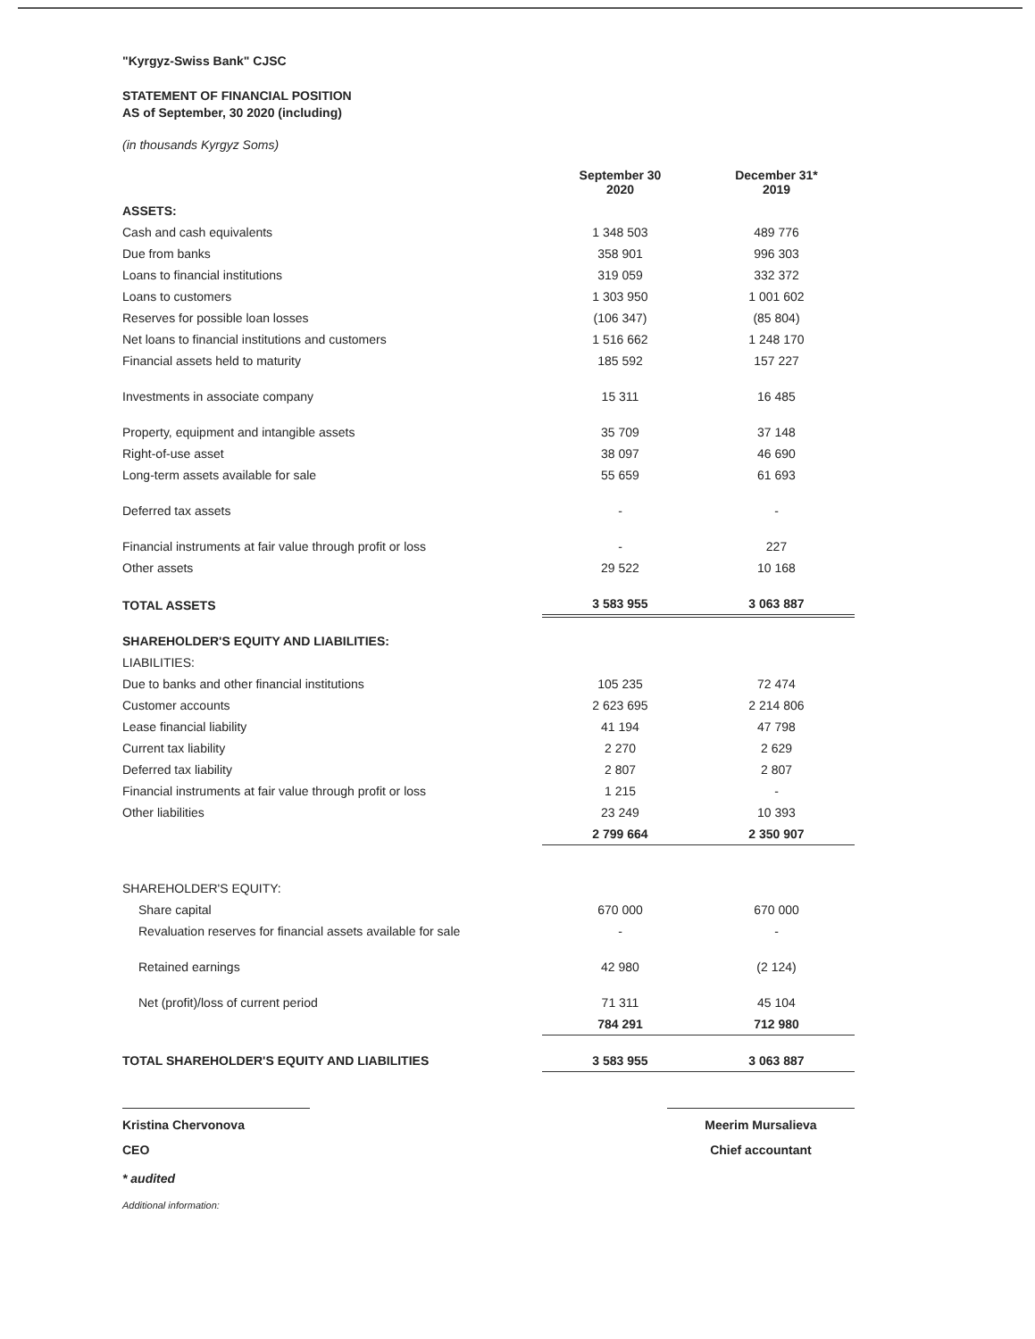"Kyrgyz-Swiss Bank" CJSC
STATEMENT OF FINANCIAL POSITION
AS of September, 30 2020 (including)
(in thousands Kyrgyz Soms)
| | September 30 2020 | December 31* 2019 |
| --- | --- | --- |
| ASSETS: | | |
| Cash and cash equivalents | 1 348 503 | 489 776 |
| Due from banks | 358 901 | 996 303 |
| Loans to financial institutions | 319 059 | 332 372 |
| Loans to customers | 1 303 950 | 1 001 602 |
| Reserves for possible loan losses | (106 347) | (85 804) |
| Net loans to financial institutions and customers | 1 516 662 | 1 248 170 |
| Financial assets held to maturity | 185 592 | 157 227 |
| Investments in associate company | 15 311 | 16 485 |
| Property, equipment and intangible assets | 35 709 | 37 148 |
| Right-of-use asset | 38 097 | 46 690 |
| Long-term assets available for sale | 55 659 | 61 693 |
| Deferred tax assets | - | - |
| Financial instruments at fair value through profit or loss | - | 227 |
| Other assets | 29 522 | 10 168 |
| TOTAL ASSETS | 3 583 955 | 3 063 887 |
| SHAREHOLDER'S EQUITY AND LIABILITIES: | | |
| LIABILITIES: | | |
| Due to banks and other financial institutions | 105 235 | 72 474 |
| Customer accounts | 2 623 695 | 2 214 806 |
| Lease financial liability | 41 194 | 47 798 |
| Current tax liability | 2 270 | 2 629 |
| Deferred tax liability | 2 807 | 2 807 |
| Financial instruments at fair value through profit or loss | 1 215 | - |
| Other liabilities | 23 249 | 10 393 |
| | 2 799 664 | 2 350 907 |
| SHAREHOLDER'S EQUITY: | | |
| Share capital | 670 000 | 670 000 |
| Revaluation reserves for financial assets available for sale | - | - |
| Retained earnings | 42 980 | (2 124) |
| Net (profit)/loss of current period | 71 311 | 45 104 |
| | 784 291 | 712 980 |
| TOTAL SHAREHOLDER'S EQUITY AND LIABILITIES | 3 583 955 | 3 063 887 |
Kristina Chervonova
CEO
Meerim Mursalieva
Chief accountant
* audited
Additional information: